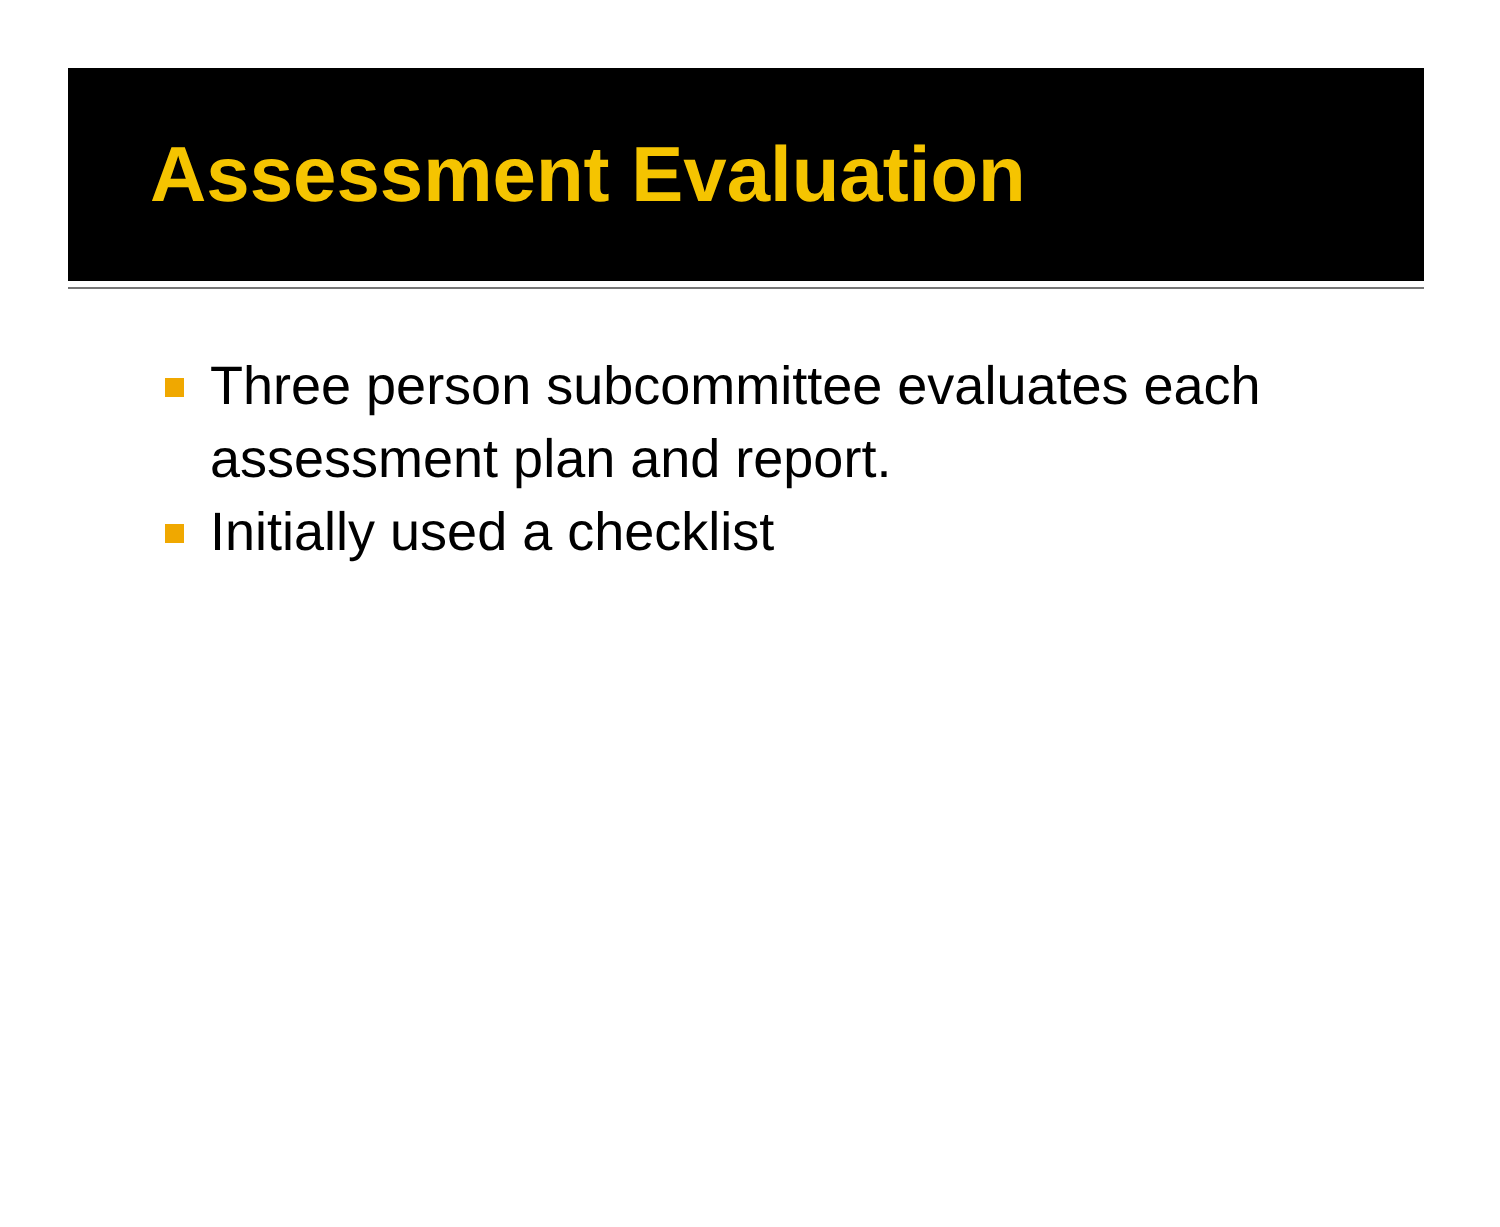Assessment Evaluation
Three person subcommittee evaluates each assessment plan and report.
Initially used a checklist